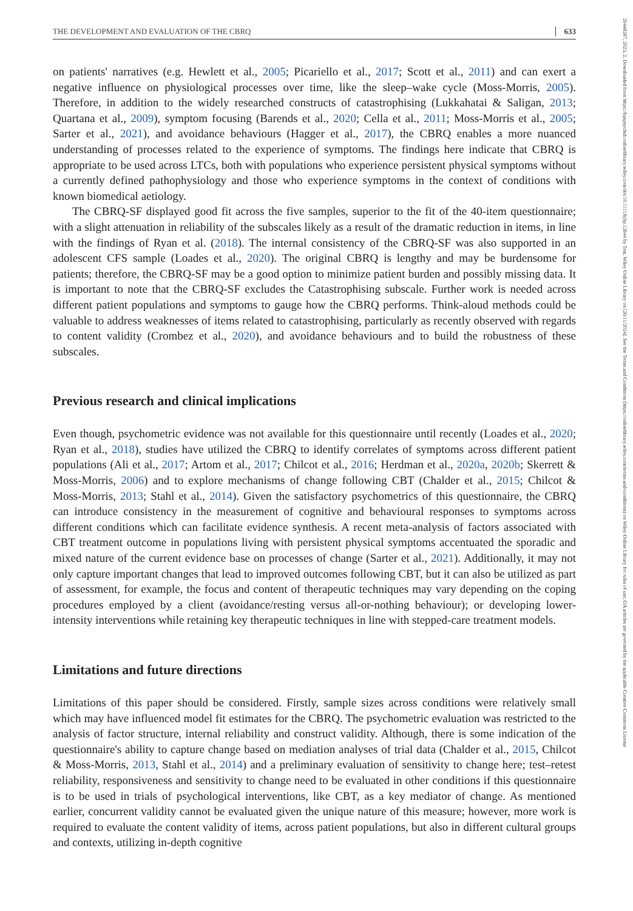20448287, 2023, 2, Downloaded from https://bpspsychub.onlinelibrary.wiley.com/doi/10.1111/bjhp.12644 by Test, Wiley Online Library on [26/11/2024]. See the Terms and Conditions (https://onlinelibrary.wiley.com/terms-and-conditions) on Wiley Online Library for rules of use; OA articles are governed by the applicable Creative Commons License
THE DEVELOPMENT AND EVALUATION OF THE CBRQ 633
on patients' narratives (e.g. Hewlett et al., 2005; Picariello et al., 2017; Scott et al., 2011) and can exert a negative influence on physiological processes over time, like the sleep–wake cycle (Moss-Morris, 2005). Therefore, in addition to the widely researched constructs of catastrophising (Lukkahatai & Saligan, 2013; Quartana et al., 2009), symptom focusing (Barends et al., 2020; Cella et al., 2011; Moss-Morris et al., 2005; Sarter et al., 2021), and avoidance behaviours (Hagger et al., 2017), the CBRQ enables a more nuanced understanding of processes related to the experience of symptoms. The findings here indicate that CBRQ is appropriate to be used across LTCs, both with populations who experience persistent physical symptoms without a currently defined pathophysiology and those who experience symptoms in the context of conditions with known biomedical aetiology.
The CBRQ-SF displayed good fit across the five samples, superior to the fit of the 40-item questionnaire; with a slight attenuation in reliability of the subscales likely as a result of the dramatic reduction in items, in line with the findings of Ryan et al. (2018). The internal consistency of the CBRQ-SF was also supported in an adolescent CFS sample (Loades et al., 2020). The original CBRQ is lengthy and may be burdensome for patients; therefore, the CBRQ-SF may be a good option to minimize patient burden and possibly missing data. It is important to note that the CBRQ-SF excludes the Catastrophising subscale. Further work is needed across different patient populations and symptoms to gauge how the CBRQ performs. Think-aloud methods could be valuable to address weaknesses of items related to catastrophising, particularly as recently observed with regards to content validity (Crombez et al., 2020), and avoidance behaviours and to build the robustness of these subscales.
Previous research and clinical implications
Even though, psychometric evidence was not available for this questionnaire until recently (Loades et al., 2020; Ryan et al., 2018), studies have utilized the CBRQ to identify correlates of symptoms across different patient populations (Ali et al., 2017; Artom et al., 2017; Chilcot et al., 2016; Herdman et al., 2020a, 2020b; Skerrett & Moss-Morris, 2006) and to explore mechanisms of change following CBT (Chalder et al., 2015; Chilcot & Moss-Morris, 2013; Stahl et al., 2014). Given the satisfactory psychometrics of this questionnaire, the CBRQ can introduce consistency in the measurement of cognitive and behavioural responses to symptoms across different conditions which can facilitate evidence synthesis. A recent meta-analysis of factors associated with CBT treatment outcome in populations living with persistent physical symptoms accentuated the sporadic and mixed nature of the current evidence base on processes of change (Sarter et al., 2021). Additionally, it may not only capture important changes that lead to improved outcomes following CBT, but it can also be utilized as part of assessment, for example, the focus and content of therapeutic techniques may vary depending on the coping procedures employed by a client (avoidance/resting versus all-or-nothing behaviour); or developing lower-intensity interventions while retaining key therapeutic techniques in line with stepped-care treatment models.
Limitations and future directions
Limitations of this paper should be considered. Firstly, sample sizes across conditions were relatively small which may have influenced model fit estimates for the CBRQ. The psychometric evaluation was restricted to the analysis of factor structure, internal reliability and construct validity. Although, there is some indication of the questionnaire's ability to capture change based on mediation analyses of trial data (Chalder et al., 2015, Chilcot & Moss-Morris, 2013, Stahl et al., 2014) and a preliminary evaluation of sensitivity to change here; test–retest reliability, responsiveness and sensitivity to change need to be evaluated in other conditions if this questionnaire is to be used in trials of psychological interventions, like CBT, as a key mediator of change. As mentioned earlier, concurrent validity cannot be evaluated given the unique nature of this measure; however, more work is required to evaluate the content validity of items, across patient populations, but also in different cultural groups and contexts, utilizing in-depth cognitive